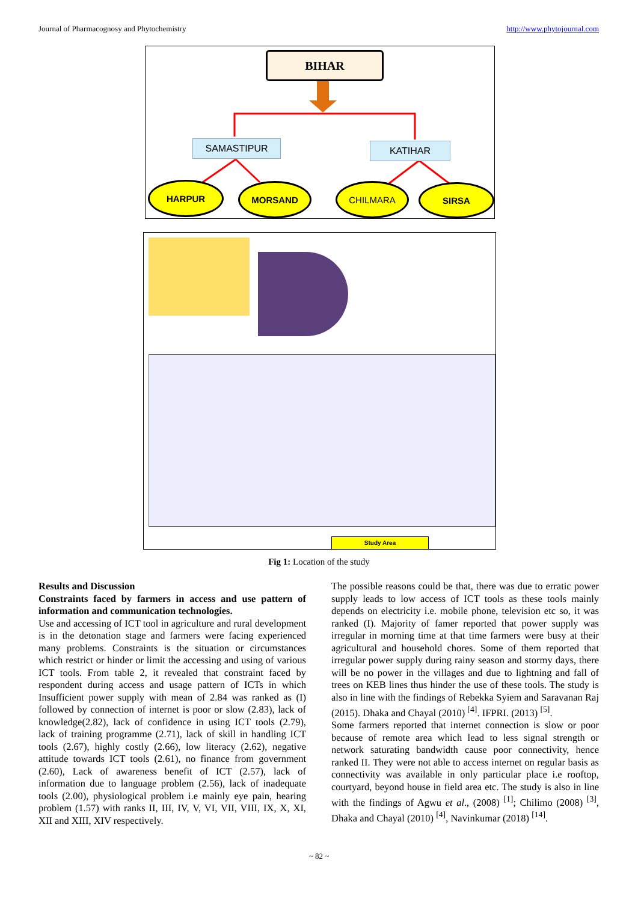Journal of Pharmacognosy and Phytochemistry http://www.phytojournal.com
BIHAR
SAMASTIPUR KATIHAR
HARPUR MORSAND CHILMARA SIRSA
Study Area
Fig 1: Location of the study
Results and Discussion
Constraints faced by farmers in access and use pattern of information and communication technologies.
Use and accessing of ICT tool in agriculture and rural development is in the detonation stage and farmers were facing experienced many problems. Constraints is the situation or circumstances which restrict or hinder or limit the accessing and using of various ICT tools. From table 2, it revealed that constraint faced by respondent during access and usage pattern of ICTs in which Insufficient power supply with mean of 2.84 was ranked as (I) followed by connection of internet is poor or slow (2.83), lack of knowledge(2.82), lack of confidence in using ICT tools (2.79), lack of training programme (2.71), lack of skill in handling ICT tools (2.67), highly costly (2.66), low literacy (2.62), negative attitude towards ICT tools (2.61), no finance from government (2.60), Lack of awareness benefit of ICT (2.57), lack of information due to language problem (2.56), lack of inadequate tools (2.00), physiological problem i.e mainly eye pain, hearing problem (1.57) with ranks II, III, IV, V, VI, VII, VIII, IX, X, XI, XII and XIII, XIV respectively.
The possible reasons could be that, there was due to erratic power supply leads to low access of ICT tools as these tools mainly depends on electricity i.e. mobile phone, television etc so, it was ranked (I). Majority of famer reported that power supply was irregular in morning time at that time farmers were busy at their agricultural and household chores. Some of them reported that irregular power supply during rainy season and stormy days, there will be no power in the villages and due to lightning and fall of trees on KEB lines thus hinder the use of these tools. The study is also in line with the findings of Rebekka Syiem and Saravanan Raj (2015). Dhaka and Chayal (2010) <sup>[4]</sup>. IFPRI. (2013) <sup>[5]</sup>.
Some farmers reported that internet connection is slow or poor because of remote area which lead to less signal strength or network saturating bandwidth cause poor connectivity, hence ranked II. They were not able to access internet on regular basis as connectivity was available in only particular place i.e rooftop, courtyard, beyond house in field area etc. The study is also in line with the findings of Agwu et al., (2008) <sup>[1]</sup>; Chilimo (2008) <sup>[3]</sup>, Dhaka and Chayal (2010) <sup>[4]</sup>, Navinkumar (2018) <sup>[14]</sup>.
~ 82 ~